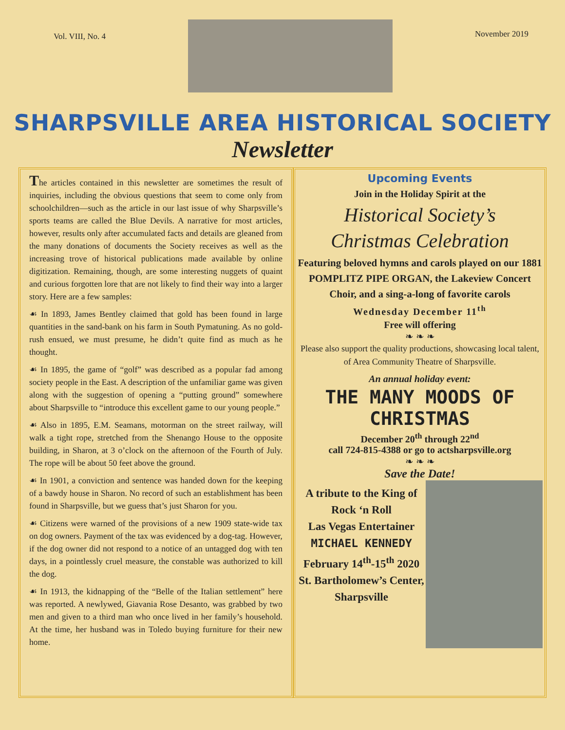Vol. VIII, No. 4
November 2019
SHARPSVILLE AREA HISTORICAL SOCIETY
Newsletter
The articles contained in this newsletter are sometimes the result of inquiries, including the obvious questions that seem to come only from schoolchildren—such as the article in our last issue of why Sharpsville’s sports teams are called the Blue Devils. A narrative for most articles, however, results only after accumulated facts and details are gleaned from the many donations of documents the Society receives as well as the increasing trove of historical publications made available by online digitization. Remaining, though, are some interesting nuggets of quaint and curious forgotten lore that are not likely to find their way into a larger story. Here are a few samples:
☙ In 1893, James Bentley claimed that gold has been found in large quantities in the sand-bank on his farm in South Pymatuning. As no gold-rush ensued, we must presume, he didn’t quite find as much as he thought.
☙ In 1895, the game of “golf” was described as a popular fad among society people in the East. A description of the unfamiliar game was given along with the suggestion of opening a “putting ground” somewhere about Sharpsville to “introduce this excellent game to our young people.”
☙ Also in 1895, E.M. Seamans, motorman on the street railway, will walk a tight rope, stretched from the Shenango House to the opposite building, in Sharon, at 3 o’clock on the afternoon of the Fourth of July. The rope will be about 50 feet above the ground.
☙ In 1901, a conviction and sentence was handed down for the keeping of a bawdy house in Sharon. No record of such an establishment has been found in Sharpsville, but we guess that’s just Sharon for you.
☙ Citizens were warned of the provisions of a new 1909 state-wide tax on dog owners. Payment of the tax was evidenced by a dog-tag. However, if the dog owner did not respond to a notice of an untagged dog with ten days, in a pointlessly cruel measure, the constable was authorized to kill the dog.
☙ In 1913, the kidnapping of the “Belle of the Italian settlement” here was reported. A newlywed, Giavania Rose Desanto, was grabbed by two men and given to a third man who once lived in her family’s household. At the time, her husband was in Toledo buying furniture for their new home.
Upcoming Events
Join in the Holiday Spirit at the
Historical Society’s
Christmas Celebration
Featuring beloved hymns and carols played on our 1881 POMPLITZ PIPE ORGAN, the Lakeview Concert Choir, and a sing-a-long of favorite carols
Wednesday December 11<sup>th</sup>
Free will offering
❧ ❧ ❧
Please also support the quality productions, showcasing local talent, of Area Community Theatre of Sharpsville.
An annual holiday event:
THE MANY MOODS OF CHRISTMAS
December 20<sup>th</sup> through 22<sup>nd</sup>
call 724-815-4388 or go to actsharpsville.org
❧ ❧ ❧
Save the Date!
A tribute to the King of Rock ‘n Roll
Las Vegas Entertainer
MICHAEL KENNEDY
February 14<sup>th</sup>-15<sup>th</sup> 2020
St. Bartholomew’s Center, Sharpsville